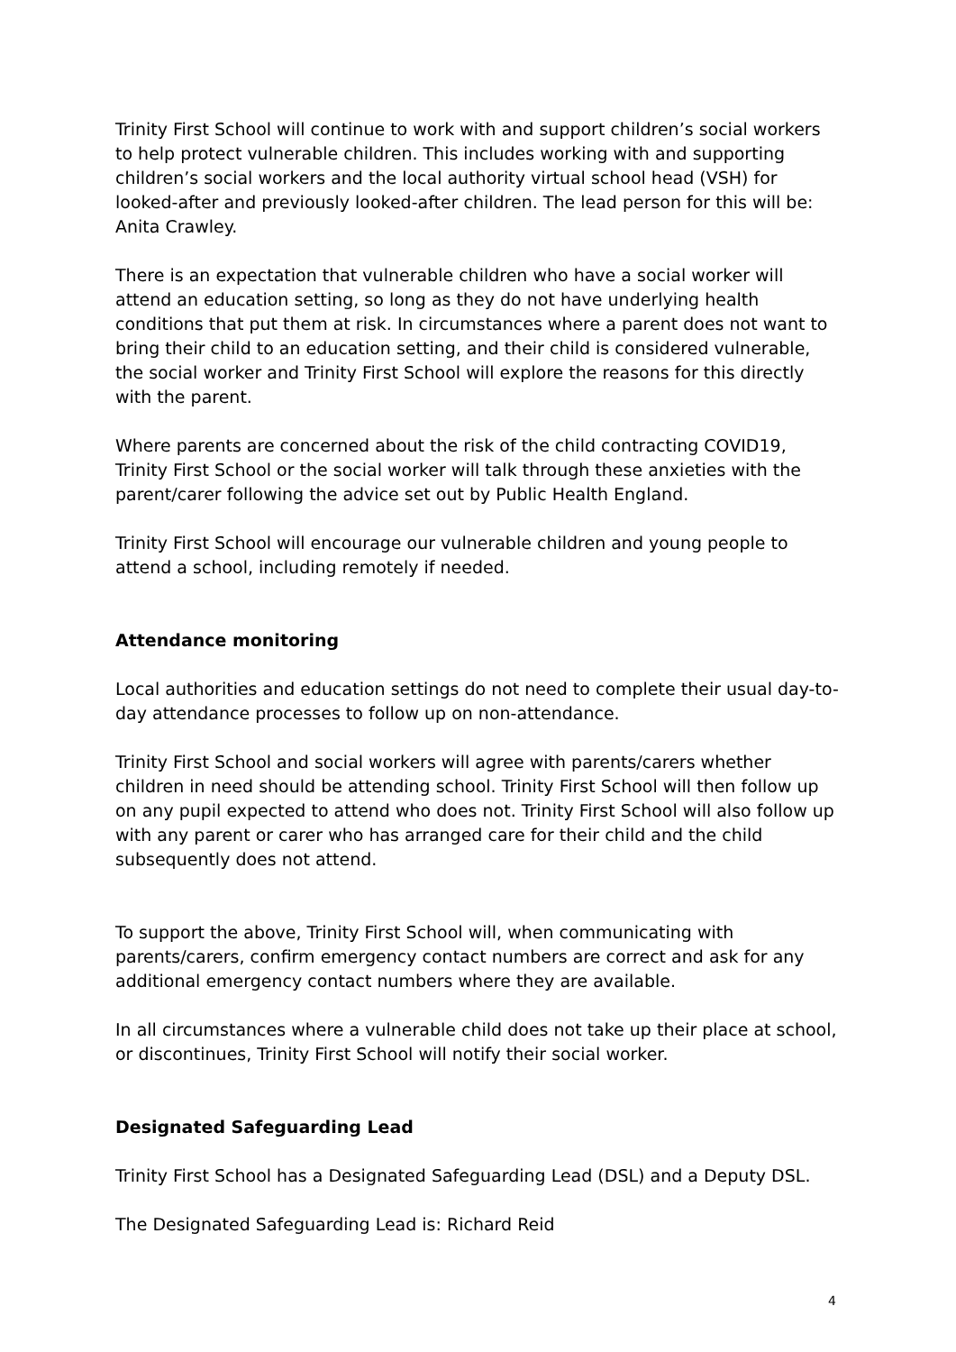Trinity First School will continue to work with and support children’s social workers to help protect vulnerable children. This includes working with and supporting children’s social workers and the local authority virtual school head (VSH) for looked-after and previously looked-after children. The lead person for this will be: Anita Crawley.
There is an expectation that vulnerable children who have a social worker will attend an education setting, so long as they do not have underlying health conditions that put them at risk. In circumstances where a parent does not want to bring their child to an education setting, and their child is considered vulnerable, the social worker and Trinity First School will explore the reasons for this directly with the parent.
Where parents are concerned about the risk of the child contracting COVID19, Trinity First School or the social worker will talk through these anxieties with the parent/carer following the advice set out by Public Health England.
Trinity First School will encourage our vulnerable children and young people to attend a school, including remotely if needed.
Attendance monitoring
Local authorities and education settings do not need to complete their usual day-to-day attendance processes to follow up on non-attendance.
Trinity First School and social workers will agree with parents/carers whether children in need should be attending school. Trinity First School will then follow up on any pupil expected to attend who does not. Trinity First School will also follow up with any parent or carer who has arranged care for their child and the child subsequently does not attend.
To support the above, Trinity First School will, when communicating with parents/carers, confirm emergency contact numbers are correct and ask for any additional emergency contact numbers where they are available.
In all circumstances where a vulnerable child does not take up their place at school, or discontinues, Trinity First School will notify their social worker.
Designated Safeguarding Lead
Trinity First School has a Designated Safeguarding Lead (DSL) and a Deputy DSL.
The Designated Safeguarding Lead is: Richard Reid
4